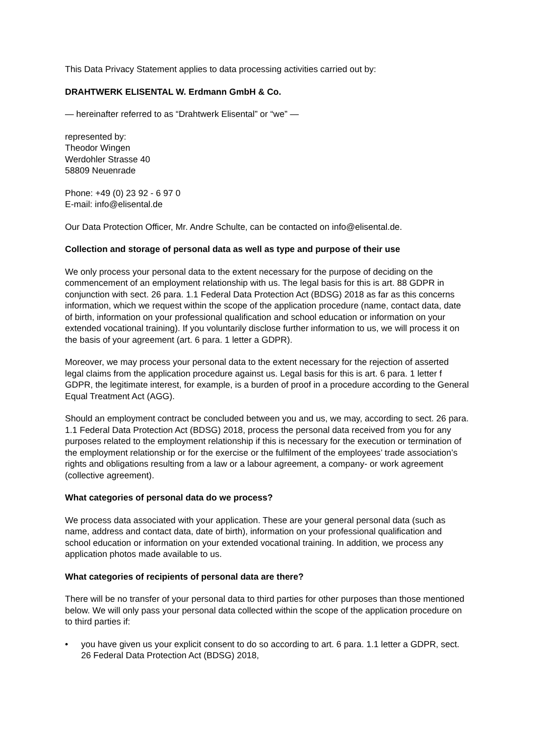This Data Privacy Statement applies to data processing activities carried out by:
DRAHTWERK ELISENTAL W. Erdmann GmbH & Co.
— hereinafter referred to as “Drahtwerk Elisental” or “we” —
represented by:
Theodor Wingen
Werdohler Strasse 40
58809 Neuenrade
Phone: +49 (0) 23 92 - 6 97 0
E-mail: info@elisental.de
Our Data Protection Officer, Mr. Andre Schulte, can be contacted on info@elisental.de.
Collection and storage of personal data as well as type and purpose of their use
We only process your personal data to the extent necessary for the purpose of deciding on the commencement of an employment relationship with us. The legal basis for this is art. 88 GDPR in conjunction with sect. 26 para. 1.1 Federal Data Protection Act (BDSG) 2018 as far as this concerns information, which we request within the scope of the application procedure (name, contact data, date of birth, information on your professional qualification and school education or information on your extended vocational training). If you voluntarily disclose further information to us, we will process it on the basis of your agreement (art. 6 para. 1 letter a GDPR).
Moreover, we may process your personal data to the extent necessary for the rejection of asserted legal claims from the application procedure against us. Legal basis for this is art. 6 para. 1 letter f GDPR, the legitimate interest, for example, is a burden of proof in a procedure according to the General Equal Treatment Act (AGG).
Should an employment contract be concluded between you and us, we may, according to sect. 26 para. 1.1 Federal Data Protection Act (BDSG) 2018, process the personal data received from you for any purposes related to the employment relationship if this is necessary for the execution or termination of the employment relationship or for the exercise or the fulfilment of the employees’ trade association’s rights and obligations resulting from a law or a labour agreement, a company- or work agreement (collective agreement).
What categories of personal data do we process?
We process data associated with your application. These are your general personal data (such as name, address and contact data, date of birth), information on your professional qualification and school education or information on your extended vocational training. In addition, we process any application photos made available to us.
What categories of recipients of personal data are there?
There will be no transfer of your personal data to third parties for other purposes than those mentioned below. We will only pass your personal data collected within the scope of the application procedure on to third parties if:
• you have given us your explicit consent to do so according to art. 6 para. 1.1 letter a GDPR, sect. 26 Federal Data Protection Act (BDSG) 2018,